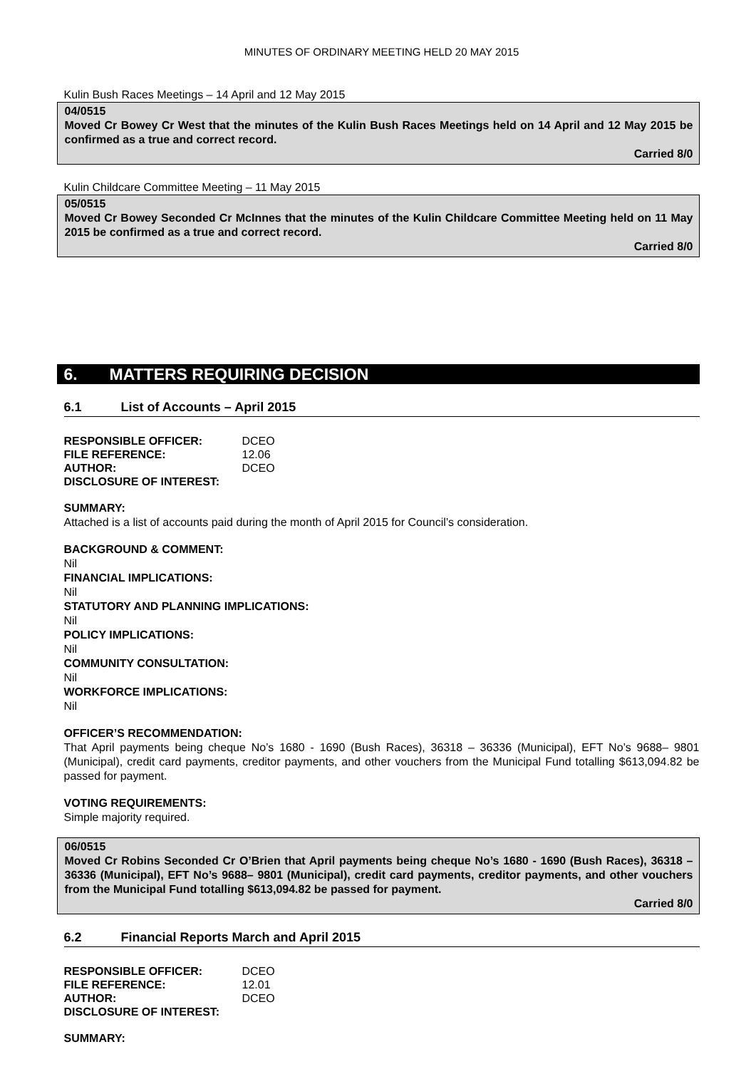MINUTES OF ORDINARY MEETING HELD 20 MAY 2015
Kulin Bush Races Meetings – 14 April and 12 May 2015
04/0515
Moved Cr Bowey Cr West that the minutes of the Kulin Bush Races Meetings held on 14 April and 12 May 2015 be confirmed as a true and correct record.
Carried 8/0
Kulin Childcare Committee Meeting – 11 May 2015
05/0515
Moved Cr Bowey Seconded Cr McInnes that the minutes of the Kulin Childcare Committee Meeting held on 11 May 2015 be confirmed as a true and correct record.
Carried 8/0
6. MATTERS REQUIRING DECISION
6.1 List of Accounts – April 2015
| RESPONSIBLE OFFICER: | DCEO |
| FILE REFERENCE: | 12.06 |
| AUTHOR: | DCEO |
| DISCLOSURE OF INTEREST: | |
SUMMARY:
Attached is a list of accounts paid during the month of April 2015 for Council’s consideration.
BACKGROUND & COMMENT:
Nil
FINANCIAL IMPLICATIONS:
Nil
STATUTORY AND PLANNING IMPLICATIONS:
Nil
POLICY IMPLICATIONS:
Nil
COMMUNITY CONSULTATION:
Nil
WORKFORCE IMPLICATIONS:
Nil
OFFICER’S RECOMMENDATION:
That April payments being cheque No’s 1680 - 1690 (Bush Races), 36318 – 36336 (Municipal), EFT No’s 9688– 9801 (Municipal), credit card payments, creditor payments, and other vouchers from the Municipal Fund totalling $613,094.82 be passed for payment.
VOTING REQUIREMENTS:
Simple majority required.
06/0515
Moved Cr Robins Seconded Cr O’Brien that April payments being cheque No’s 1680 - 1690 (Bush Races), 36318 – 36336 (Municipal), EFT No’s 9688– 9801 (Municipal), credit card payments, creditor payments, and other vouchers from the Municipal Fund totalling $613,094.82 be passed for payment.
Carried 8/0
6.2 Financial Reports March and April 2015
| RESPONSIBLE OFFICER: | DCEO |
| FILE REFERENCE: | 12.01 |
| AUTHOR: | DCEO |
| DISCLOSURE OF INTEREST: | |
SUMMARY: